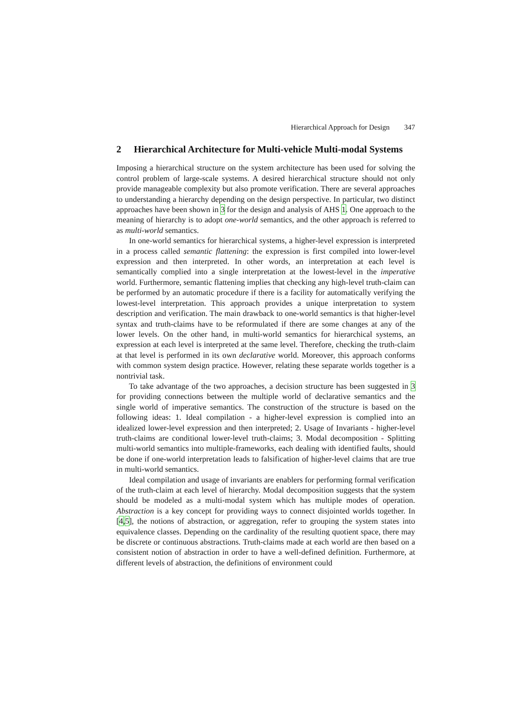Hierarchical Approach for Design 347
2 Hierarchical Architecture for Multi-vehicle Multi-modal Systems
Imposing a hierarchical structure on the system architecture has been used for solving the control problem of large-scale systems. A desired hierarchical structure should not only provide manageable complexity but also promote verification. There are several approaches to understanding a hierarchy depending on the design perspective. In particular, two distinct approaches have been shown in 3 for the design and analysis of AHS 1. One approach to the meaning of hierarchy is to adopt one-world semantics, and the other approach is referred to as multi-world semantics.
In one-world semantics for hierarchical systems, a higher-level expression is interpreted in a process called semantic flattening: the expression is first compiled into lower-level expression and then interpreted. In other words, an interpretation at each level is semantically complied into a single interpretation at the lowest-level in the imperative world. Furthermore, semantic flattening implies that checking any high-level truth-claim can be performed by an automatic procedure if there is a facility for automatically verifying the lowest-level interpretation. This approach provides a unique interpretation to system description and verification. The main drawback to one-world semantics is that higher-level syntax and truth-claims have to be reformulated if there are some changes at any of the lower levels. On the other hand, in multi-world semantics for hierarchical systems, an expression at each level is interpreted at the same level. Therefore, checking the truth-claim at that level is performed in its own declarative world. Moreover, this approach conforms with common system design practice. However, relating these separate worlds together is a nontrivial task.
To take advantage of the two approaches, a decision structure has been suggested in 3 for providing connections between the multiple world of declarative semantics and the single world of imperative semantics. The construction of the structure is based on the following ideas: 1. Ideal compilation - a higher-level expression is complied into an idealized lower-level expression and then interpreted; 2. Usage of Invariants - higher-level truth-claims are conditional lower-level truth-claims; 3. Modal decomposition - Splitting multi-world semantics into multiple-frameworks, each dealing with identified faults, should be done if one-world interpretation leads to falsification of higher-level claims that are true in multi-world semantics.
Ideal compilation and usage of invariants are enablers for performing formal verification of the truth-claim at each level of hierarchy. Modal decomposition suggests that the system should be modeled as a multi-modal system which has multiple modes of operation. Abstraction is a key concept for providing ways to connect disjointed worlds together. In [4,5], the notions of abstraction, or aggregation, refer to grouping the system states into equivalence classes. Depending on the cardinality of the resulting quotient space, there may be discrete or continuous abstractions. Truth-claims made at each world are then based on a consistent notion of abstraction in order to have a well-defined definition. Furthermore, at different levels of abstraction, the definitions of environment could